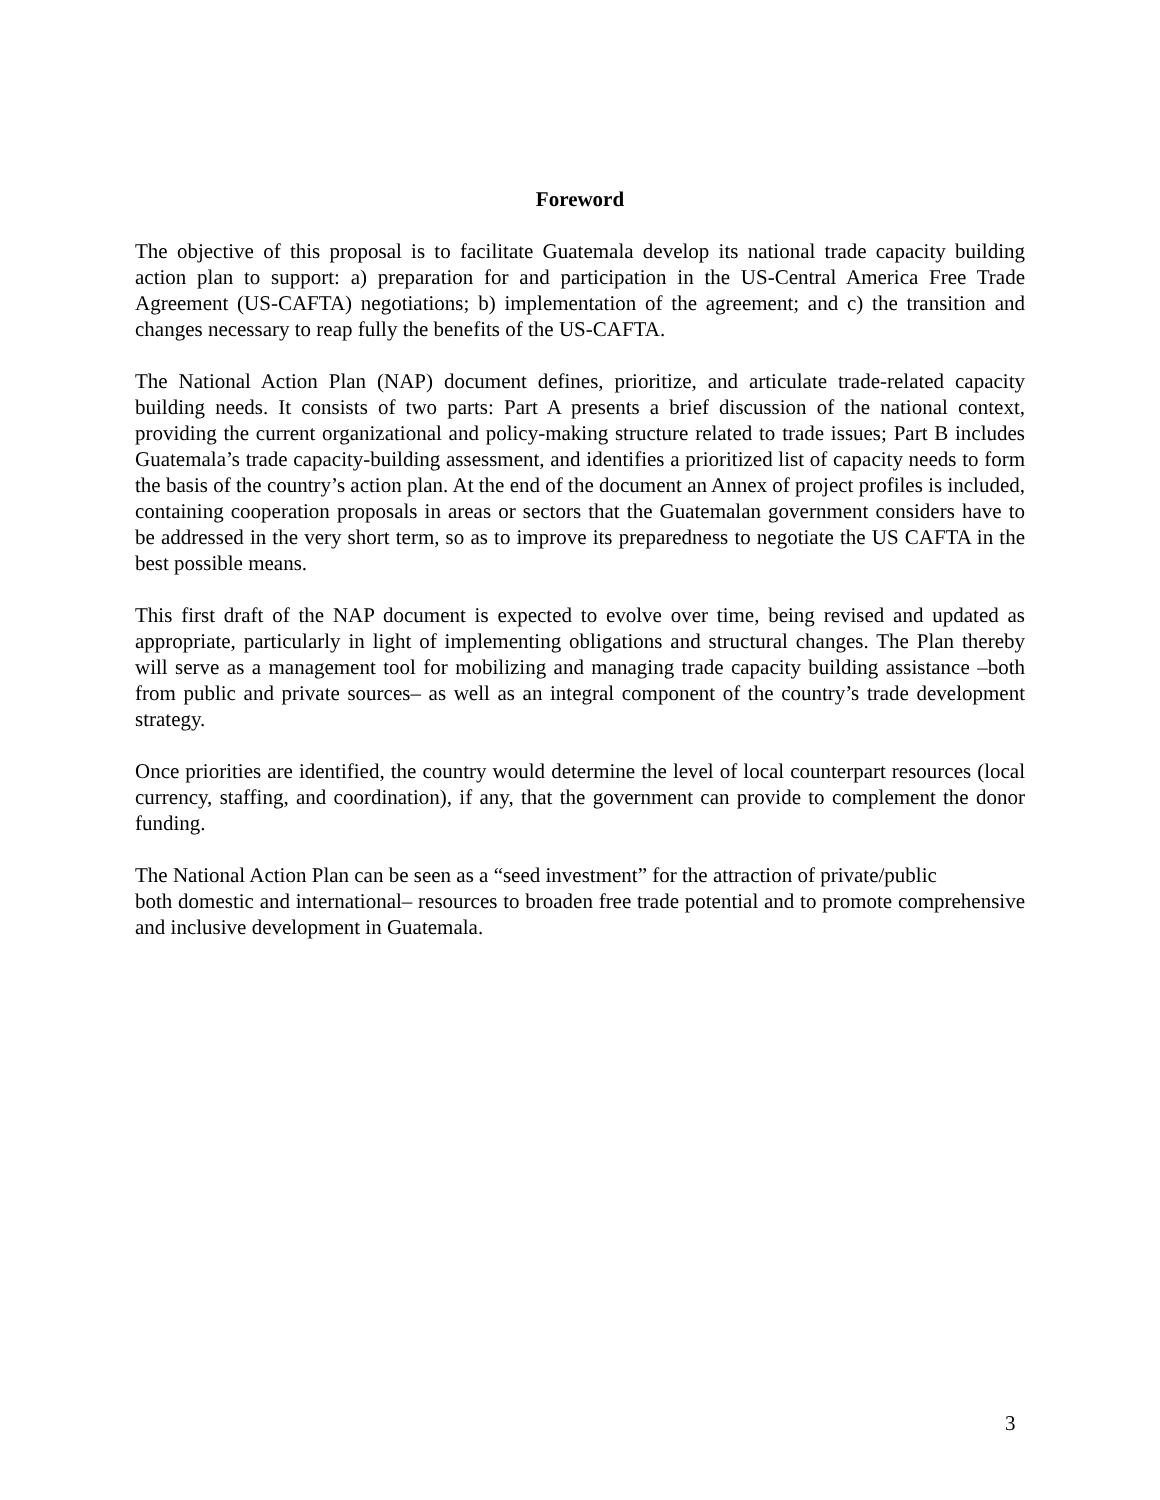Foreword
The objective of this proposal is to facilitate Guatemala develop its national trade capacity building action plan to support: a) preparation for and participation in the US-Central America Free Trade Agreement (US-CAFTA) negotiations; b) implementation of the agreement; and c) the transition and changes necessary to reap fully the benefits of the US-CAFTA.
The National Action Plan (NAP) document defines, prioritize, and articulate trade-related capacity building needs. It consists of two parts: Part A presents a brief discussion of the national context, providing the current organizational and policy-making structure related to trade issues; Part B includes Guatemala’s trade capacity-building assessment, and identifies a prioritized list of capacity needs to form the basis of the country’s action plan. At the end of the document an Annex of project profiles is included, containing cooperation proposals in areas or sectors that the Guatemalan government considers have to be addressed in the very short term, so as to improve its preparedness to negotiate the US CAFTA in the best possible means.
This first draft of the NAP document is expected to evolve over time, being revised and updated as appropriate, particularly in light of implementing obligations and structural changes. The Plan thereby will serve as a management tool for mobilizing and managing trade capacity building assistance –both from public and private sources– as well as an integral component of the country’s trade development strategy.
Once priorities are identified, the country would determine the level of local counterpart resources (local currency, staffing, and coordination), if any, that the government can provide to complement the donor funding.
The National Action Plan can be seen as a “seed investment” for the attraction of private/public
both domestic and international– resources to broaden free trade potential and to promote comprehensive and inclusive development in Guatemala.
3